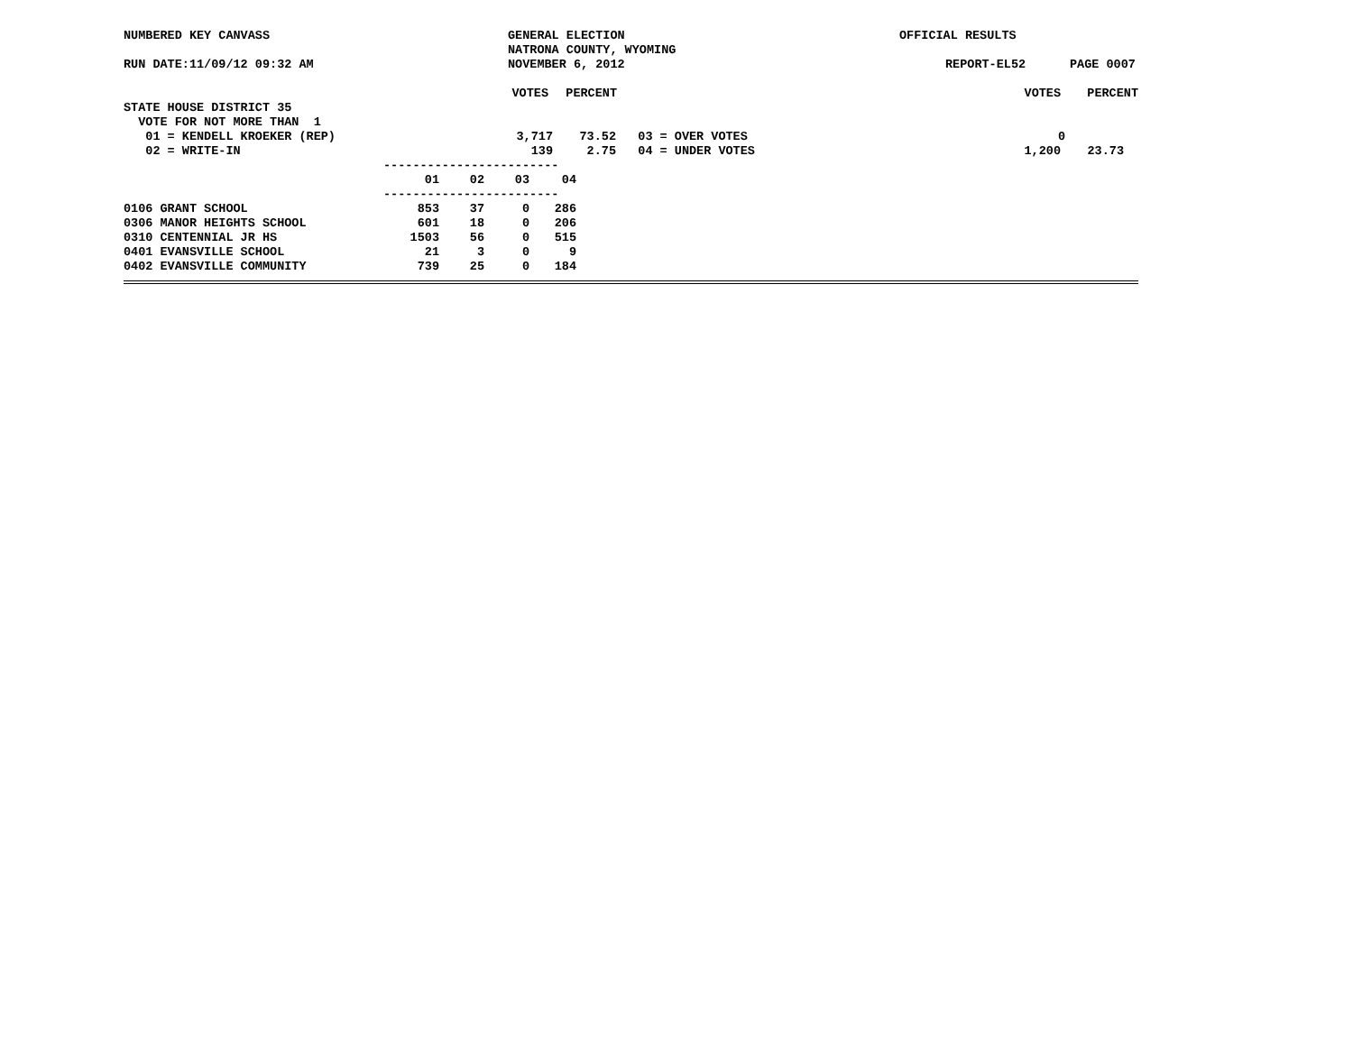NUMBERED KEY CANVASS GENERAL ELECTION OFFICIAL RESULTS
NATRONA COUNTY, WYOMING
RUN DATE:11/09/12 09:32 AM NOVEMBER 6, 2012 REPORT-EL52 PAGE 0007
VOTES PERCENT VOTES PERCENT
STATE HOUSE DISTRICT 35
VOTE FOR NOT MORE THAN 1
01 = KENDELL KROEKER (REP) 3,717 73.52 03 = OVER VOTES 0
02 = WRITE-IN 139 2.75 04 = UNDER VOTES 1,200 23.73
------------------------
| | 01 | 02 | 03 | 04 |
| --- | --- | --- | --- | --- |
------------------------
| 0106 GRANT SCHOOL | 853 | 37 | 0 | 286 |
| 0306 MANOR HEIGHTS SCHOOL | 601 | 18 | 0 | 206 |
| 0310 CENTENNIAL JR HS | 1503 | 56 | 0 | 515 |
| 0401 EVANSVILLE SCHOOL | 21 | 3 | 0 | 9 |
| 0402 EVANSVILLE COMMUNITY | 739 | 25 | 0 | 184 |